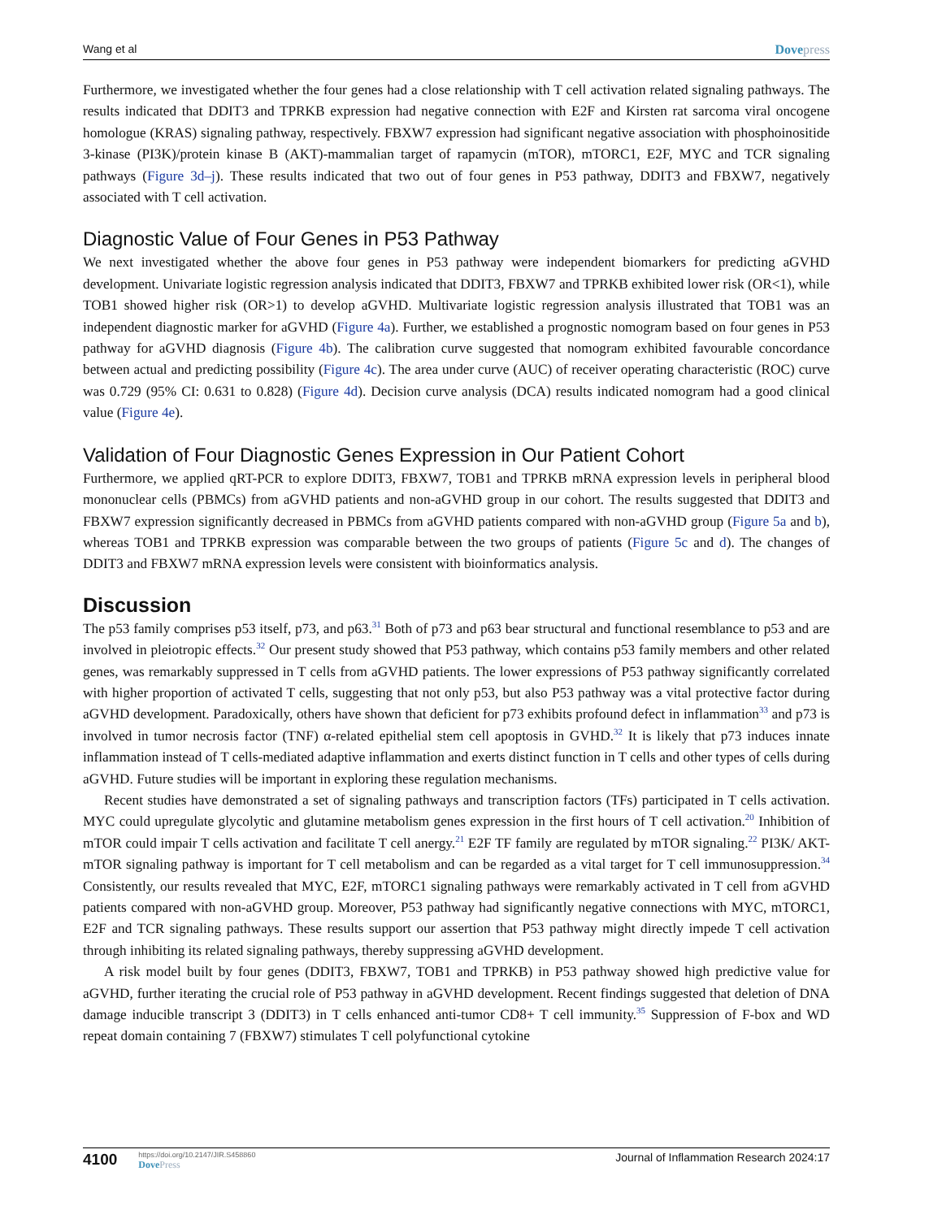Wang et al Dovepress
Furthermore, we investigated whether the four genes had a close relationship with T cell activation related signaling pathways. The results indicated that DDIT3 and TPRKB expression had negative connection with E2F and Kirsten rat sarcoma viral oncogene homologue (KRAS) signaling pathway, respectively. FBXW7 expression had significant negative association with phosphoinositide 3-kinase (PI3K)/protein kinase B (AKT)-mammalian target of rapamycin (mTOR), mTORC1, E2F, MYC and TCR signaling pathways (Figure 3d–j). These results indicated that two out of four genes in P53 pathway, DDIT3 and FBXW7, negatively associated with T cell activation.
Diagnostic Value of Four Genes in P53 Pathway
We next investigated whether the above four genes in P53 pathway were independent biomarkers for predicting aGVHD development. Univariate logistic regression analysis indicated that DDIT3, FBXW7 and TPRKB exhibited lower risk (OR<1), while TOB1 showed higher risk (OR>1) to develop aGVHD. Multivariate logistic regression analysis illustrated that TOB1 was an independent diagnostic marker for aGVHD (Figure 4a). Further, we established a prognostic nomogram based on four genes in P53 pathway for aGVHD diagnosis (Figure 4b). The calibration curve suggested that nomogram exhibited favourable concordance between actual and predicting possibility (Figure 4c). The area under curve (AUC) of receiver operating characteristic (ROC) curve was 0.729 (95% CI: 0.631 to 0.828) (Figure 4d). Decision curve analysis (DCA) results indicated nomogram had a good clinical value (Figure 4e).
Validation of Four Diagnostic Genes Expression in Our Patient Cohort
Furthermore, we applied qRT-PCR to explore DDIT3, FBXW7, TOB1 and TPRKB mRNA expression levels in peripheral blood mononuclear cells (PBMCs) from aGVHD patients and non-aGVHD group in our cohort. The results suggested that DDIT3 and FBXW7 expression significantly decreased in PBMCs from aGVHD patients compared with non-aGVHD group (Figure 5a and b), whereas TOB1 and TPRKB expression was comparable between the two groups of patients (Figure 5c and d). The changes of DDIT3 and FBXW7 mRNA expression levels were consistent with bioinformatics analysis.
Discussion
The p53 family comprises p53 itself, p73, and p63.<sup>31</sup> Both of p73 and p63 bear structural and functional resemblance to p53 and are involved in pleiotropic effects.<sup>32</sup> Our present study showed that P53 pathway, which contains p53 family members and other related genes, was remarkably suppressed in T cells from aGVHD patients. The lower expressions of P53 pathway significantly correlated with higher proportion of activated T cells, suggesting that not only p53, but also P53 pathway was a vital protective factor during aGVHD development. Paradoxically, others have shown that deficient for p73 exhibits profound defect in inflammation<sup>33</sup> and p73 is involved in tumor necrosis factor (TNF) α-related epithelial stem cell apoptosis in GVHD.<sup>32</sup> It is likely that p73 induces innate inflammation instead of T cells-mediated adaptive inflammation and exerts distinct function in T cells and other types of cells during aGVHD. Future studies will be important in exploring these regulation mechanisms.
Recent studies have demonstrated a set of signaling pathways and transcription factors (TFs) participated in T cells activation. MYC could upregulate glycolytic and glutamine metabolism genes expression in the first hours of T cell activation.<sup>20</sup> Inhibition of mTOR could impair T cells activation and facilitate T cell anergy.<sup>21</sup> E2F TF family are regulated by mTOR signaling.<sup>22</sup> PI3K/ AKT-mTOR signaling pathway is important for T cell metabolism and can be regarded as a vital target for T cell immunosuppression.<sup>34</sup> Consistently, our results revealed that MYC, E2F, mTORC1 signaling pathways were remarkably activated in T cell from aGVHD patients compared with non-aGVHD group. Moreover, P53 pathway had significantly negative connections with MYC, mTORC1, E2F and TCR signaling pathways. These results support our assertion that P53 pathway might directly impede T cell activation through inhibiting its related signaling pathways, thereby suppressing aGVHD development.
A risk model built by four genes (DDIT3, FBXW7, TOB1 and TPRKB) in P53 pathway showed high predictive value for aGVHD, further iterating the crucial role of P53 pathway in aGVHD development. Recent findings suggested that deletion of DNA damage inducible transcript 3 (DDIT3) in T cells enhanced anti-tumor CD8+ T cell immunity.<sup>35</sup> Suppression of F-box and WD repeat domain containing 7 (FBXW7) stimulates T cell polyfunctional cytokine
4100
https://doi.org/10.2147/JIR.S458860
DovePress
Journal of Inflammation Research 2024:17